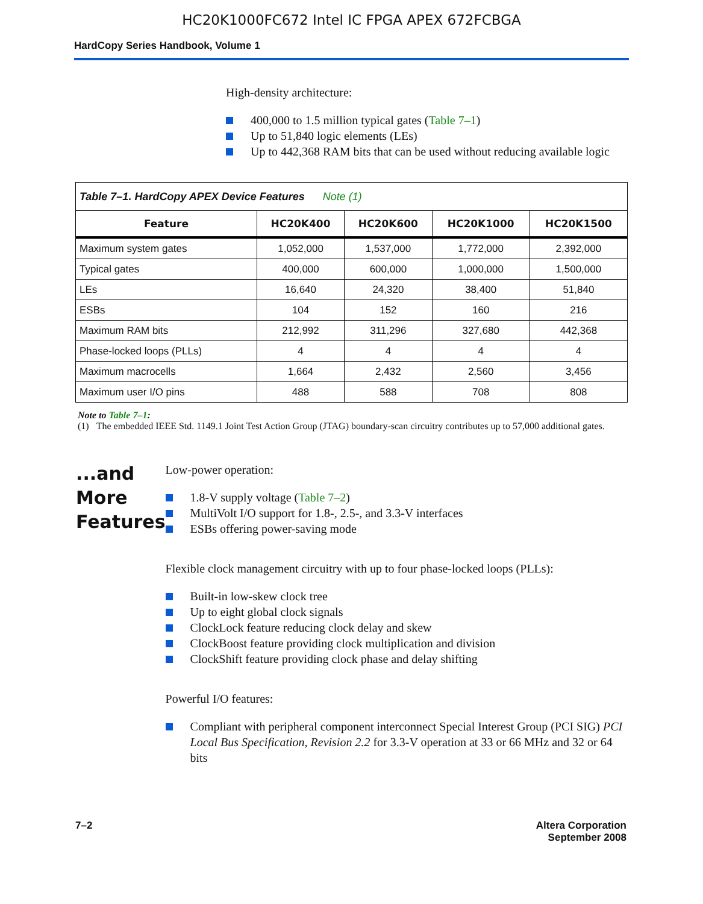HC20K1000FC672 Intel IC FPGA APEX 672FCBGA
HardCopy Series Handbook, Volume 1
High-density architecture:
400,000 to 1.5 million typical gates (Table 7–1)
Up to 51,840 logic elements (LEs)
Up to 442,368 RAM bits that can be used without reducing available logic
| Table 7–1. HardCopy APEX Device Features Note (1) | | | | |
| Feature | HC20K400 | HC20K600 | HC20K1000 | HC20K1500 |
| Maximum system gates | 1,052,000 | 1,537,000 | 1,772,000 | 2,392,000 |
| Typical gates | 400,000 | 600,000 | 1,000,000 | 1,500,000 |
| LEs | 16,640 | 24,320 | 38,400 | 51,840 |
| ESBs | 104 | 152 | 160 | 216 |
| Maximum RAM bits | 212,992 | 311,296 | 327,680 | 442,368 |
| Phase-locked loops (PLLs) | 4 | 4 | 4 | 4 |
| Maximum macrocells | 1,664 | 2,432 | 2,560 | 3,456 |
| Maximum user I/O pins | 488 | 588 | 708 | 808 |
Note to Table 7–1:
(1) The embedded IEEE Std. 1149.1 Joint Test Action Group (JTAG) boundary-scan circuitry contributes up to 57,000 additional gates.
...and More Features
Low-power operation:
1.8-V supply voltage (Table 7–2)
MultiVolt I/O support for 1.8-, 2.5-, and 3.3-V interfaces
ESBs offering power-saving mode
Flexible clock management circuitry with up to four phase-locked loops (PLLs):
Built-in low-skew clock tree
Up to eight global clock signals
ClockLock feature reducing clock delay and skew
ClockBoost feature providing clock multiplication and division
ClockShift feature providing clock phase and delay shifting
Powerful I/O features:
Compliant with peripheral component interconnect Special Interest Group (PCI SIG) PCI Local Bus Specification, Revision 2.2 for 3.3-V operation at 33 or 66 MHz and 32 or 64 bits
7–2 Altera Corporation
September 2008